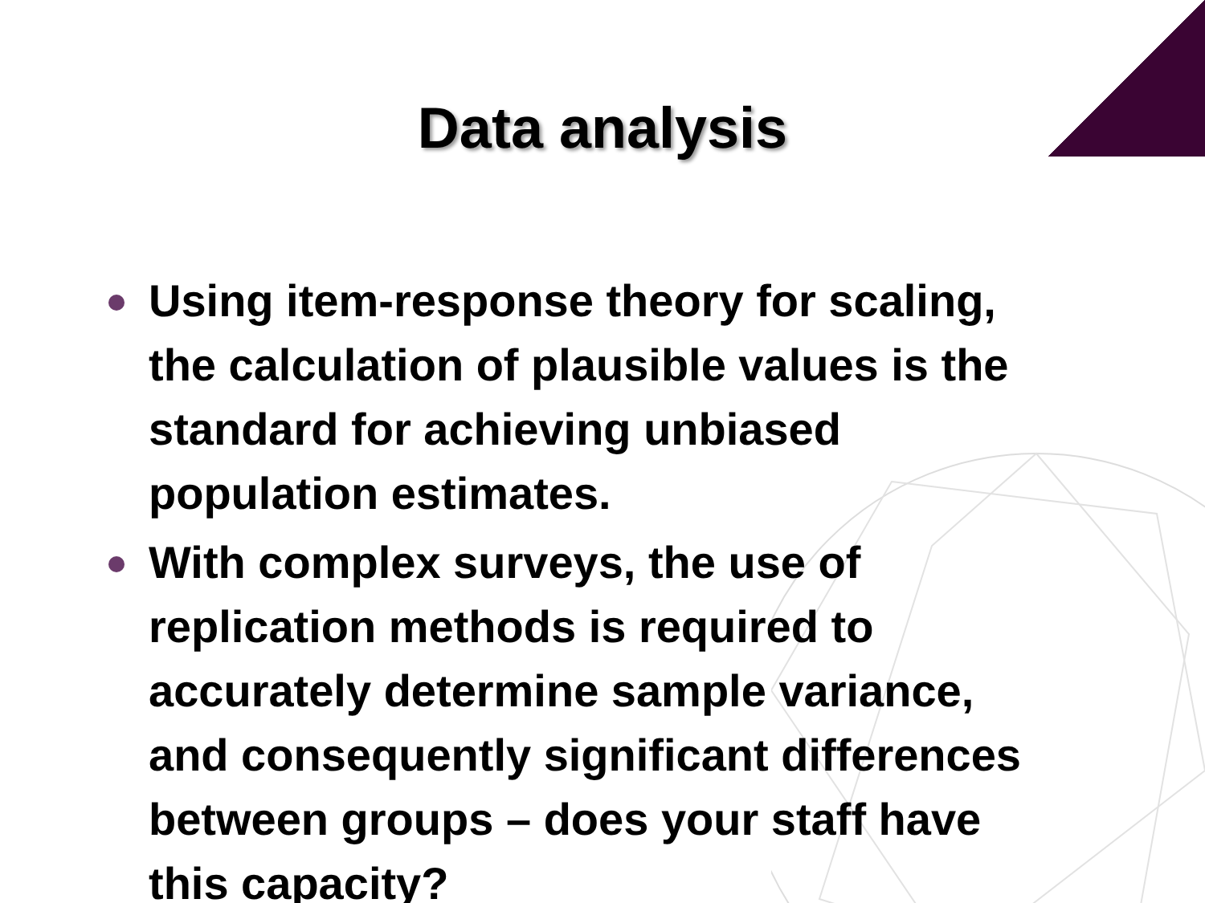Data analysis
Using item-response theory for scaling, the calculation of plausible values is the standard for achieving unbiased population estimates.
With complex surveys, the use of replication methods is required to accurately determine sample variance, and consequently significant differences between groups – does your staff have this capacity?